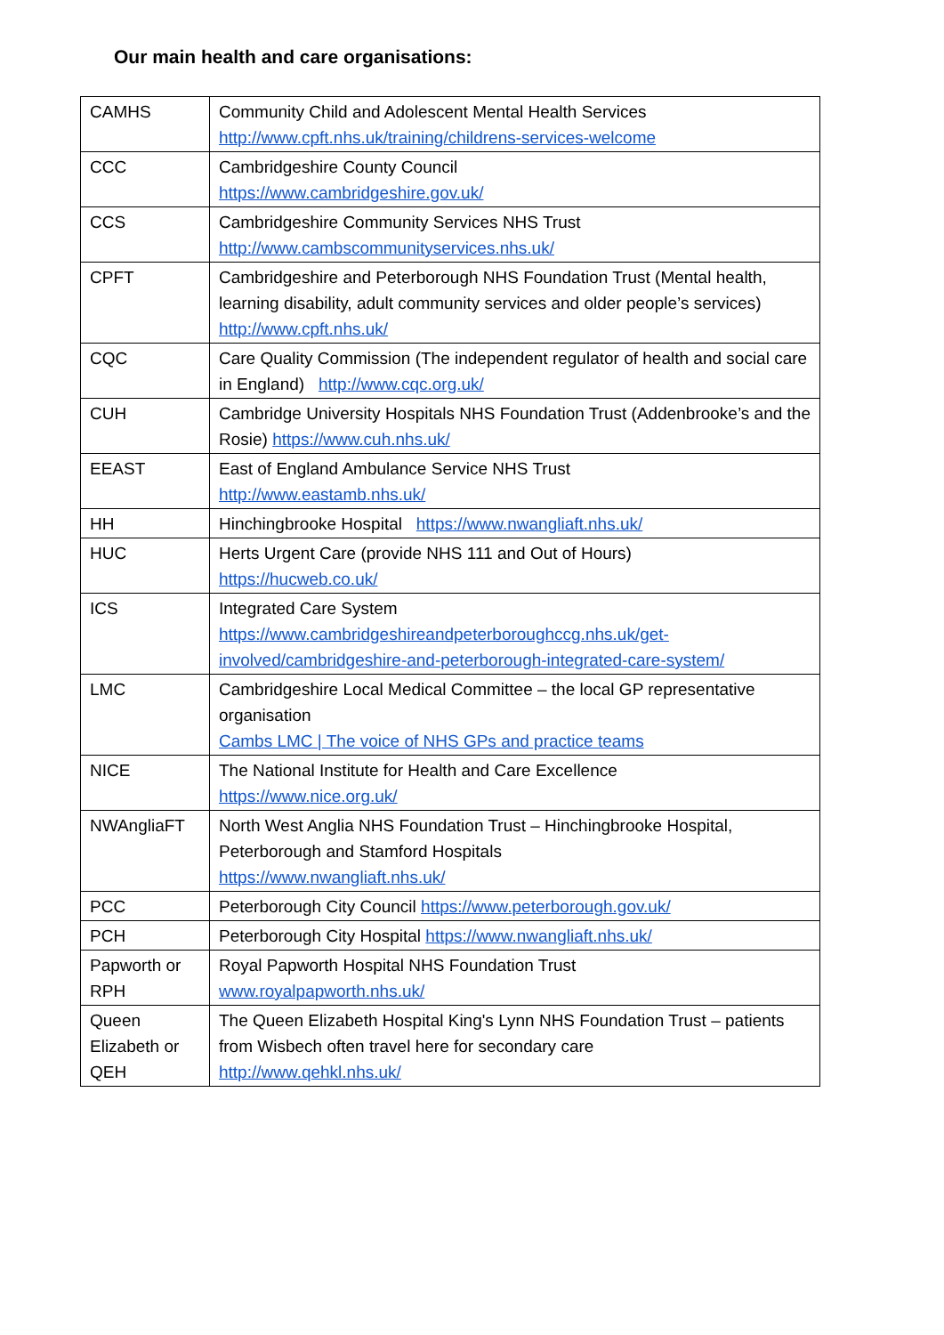Our main health and care organisations:
| CAMHS | Community Child and Adolescent Mental Health Services http://www.cpft.nhs.uk/training/childrens-services-welcome |
| CCC | Cambridgeshire County Council https://www.cambridgeshire.gov.uk/ |
| CCS | Cambridgeshire Community Services NHS Trust http://www.cambscommunityservices.nhs.uk/ |
| CPFT | Cambridgeshire and Peterborough NHS Foundation Trust (Mental health, learning disability, adult community services and older people’s services) http://www.cpft.nhs.uk/ |
| CQC | Care Quality Commission (The independent regulator of health and social care in England) http://www.cqc.org.uk/ |
| CUH | Cambridge University Hospitals NHS Foundation Trust (Addenbrooke’s and the Rosie) https://www.cuh.nhs.uk/ |
| EEAST | East of England Ambulance Service NHS Trust http://www.eastamb.nhs.uk/ |
| HH | Hinchingbrooke Hospital https://www.nwangliaft.nhs.uk/ |
| HUC | Herts Urgent Care (provide NHS 111 and Out of Hours) https://hucweb.co.uk/ |
| ICS | Integrated Care System https://www.cambridgeshireandpeterboroughccg.nhs.uk/get-involved/cambridgeshire-and-peterborough-integrated-care-system/ |
| LMC | Cambridgeshire Local Medical Committee – the local GP representative organisation Cambs LMC / The voice of NHS GPs and practice teams |
| NICE | The National Institute for Health and Care Excellence https://www.nice.org.uk/ |
| NWAngliaFT | North West Anglia NHS Foundation Trust – Hinchingbrooke Hospital, Peterborough and Stamford Hospitals https://www.nwangliaft.nhs.uk/ |
| PCC | Peterborough City Council https://www.peterborough.gov.uk/ |
| PCH | Peterborough City Hospital https://www.nwangliaft.nhs.uk/ |
| Papworth or RPH | Royal Papworth Hospital NHS Foundation Trust www.royalpapworth.nhs.uk/ |
| Queen Elizabeth or QEH | The Queen Elizabeth Hospital King's Lynn NHS Foundation Trust – patients from Wisbech often travel here for secondary care http://www.qehkl.nhs.uk/ |